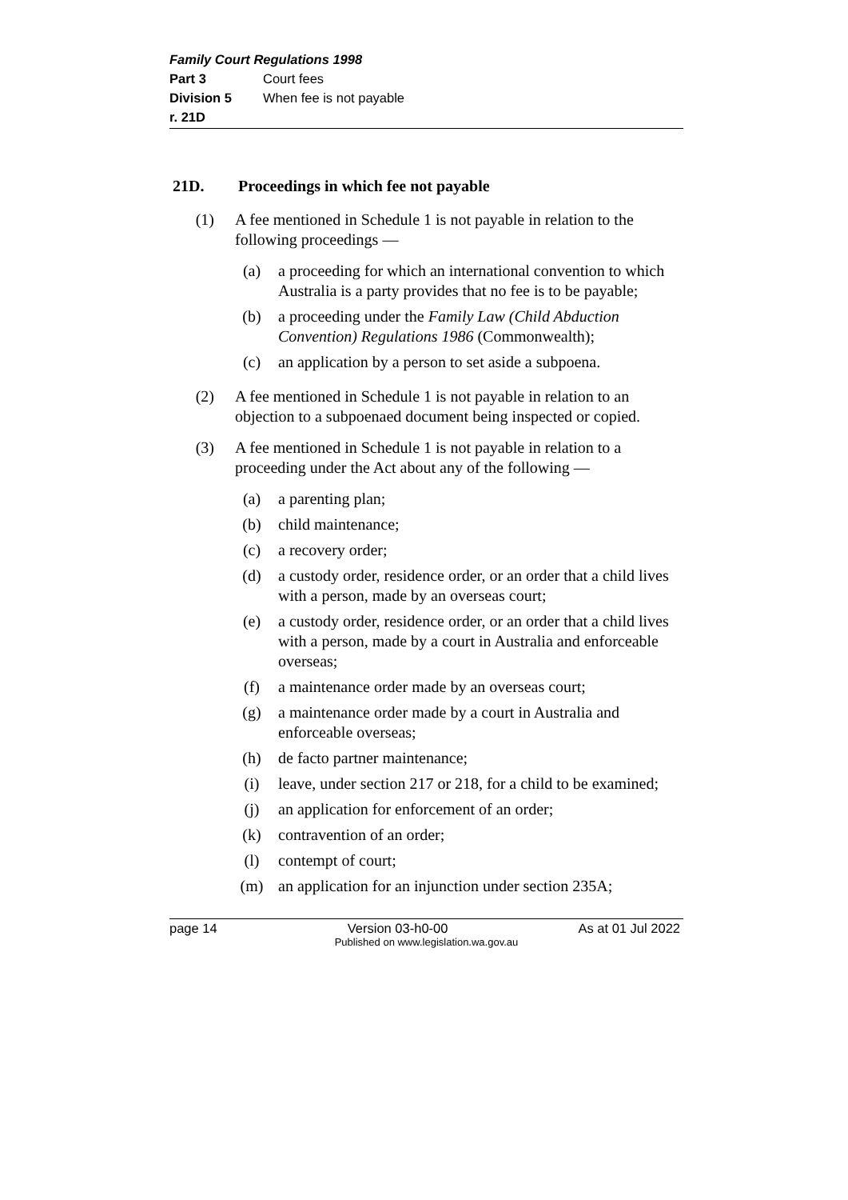Family Court Regulations 1998
Part 3 Court fees
Division 5 When fee is not payable
r. 21D
21D. Proceedings in which fee not payable
(1) A fee mentioned in Schedule 1 is not payable in relation to the following proceedings —
(a) a proceeding for which an international convention to which Australia is a party provides that no fee is to be payable;
(b) a proceeding under the Family Law (Child Abduction Convention) Regulations 1986 (Commonwealth);
(c) an application by a person to set aside a subpoena.
(2) A fee mentioned in Schedule 1 is not payable in relation to an objection to a subpoenaed document being inspected or copied.
(3) A fee mentioned in Schedule 1 is not payable in relation to a proceeding under the Act about any of the following —
(a) a parenting plan;
(b) child maintenance;
(c) a recovery order;
(d) a custody order, residence order, or an order that a child lives with a person, made by an overseas court;
(e) a custody order, residence order, or an order that a child lives with a person, made by a court in Australia and enforceable overseas;
(f) a maintenance order made by an overseas court;
(g) a maintenance order made by a court in Australia and enforceable overseas;
(h) de facto partner maintenance;
(i) leave, under section 217 or 218, for a child to be examined;
(j) an application for enforcement of an order;
(k) contravention of an order;
(l) contempt of court;
(m) an application for an injunction under section 235A;
page 14 Version 03-h0-00 As at 01 Jul 2022
Published on www.legislation.wa.gov.au